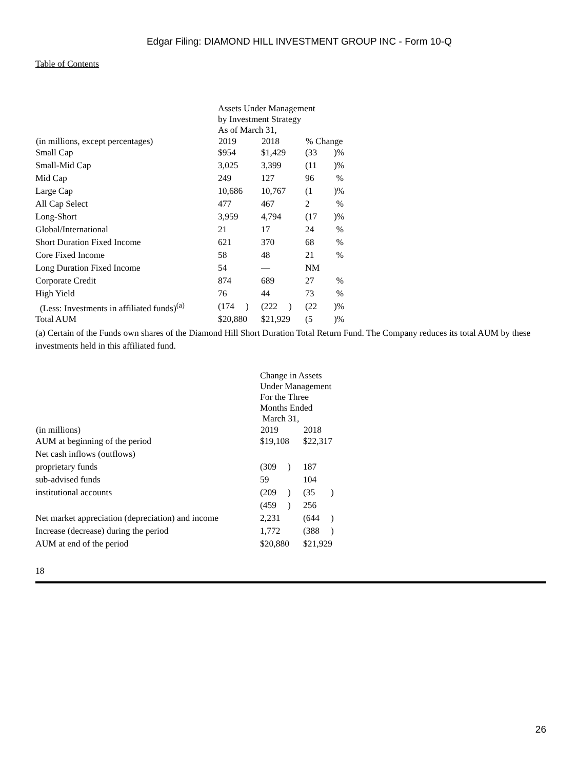Edgar Filing: DIAMOND HILL INVESTMENT GROUP INC - Form 10-Q
Table of Contents
| | Assets Under Management by Investment Strategy As of March 31, | | | |
| (in millions, except percentages) | 2019 | 2018 | % Change | |
| Small Cap | $954 | $1,429 | (33 | )% |
| Small-Mid Cap | 3,025 | 3,399 | (11 | )% |
| Mid Cap | 249 | 127 | 96 | % |
| Large Cap | 10,686 | 10,767 | (1 | )% |
| All Cap Select | 477 | 467 | 2 | % |
| Long-Short | 3,959 | 4,794 | (17 | )% |
| Global/International | 21 | 17 | 24 | % |
| Short Duration Fixed Income | 621 | 370 | 68 | % |
| Core Fixed Income | 58 | 48 | 21 | % |
| Long Duration Fixed Income | 54 | — | NM | |
| Corporate Credit | 874 | 689 | 27 | % |
| High Yield | 76 | 44 | 73 | % |
| (Less: Investments in affiliated funds)<sup>(a)</sup> | (174 ) | (222 ) | (22 | )% |
| Total AUM | $20,880 | $21,929 | (5 | )% |
(a) Certain of the Funds own shares of the Diamond Hill Short Duration Total Return Fund. The Company reduces its total AUM by these investments held in this affiliated fund.
| | Change in Assets Under Management For the Three Months Ended March 31, | |
| (in millions) | 2019 | 2018 |
| AUM at beginning of the period | $19,108 | $22,317 |
| Net cash inflows (outflows) | | |
| proprietary funds | (309 ) | 187 |
| sub-advised funds | 59 | 104 |
| institutional accounts | (209 ) | (35 ) |
| | (459 ) | 256 |
| Net market appreciation (depreciation) and income | 2,231 | (644 ) |
| Increase (decrease) during the period | 1,772 | (388 ) |
| AUM at end of the period | $20,880 | $21,929 |
18
26